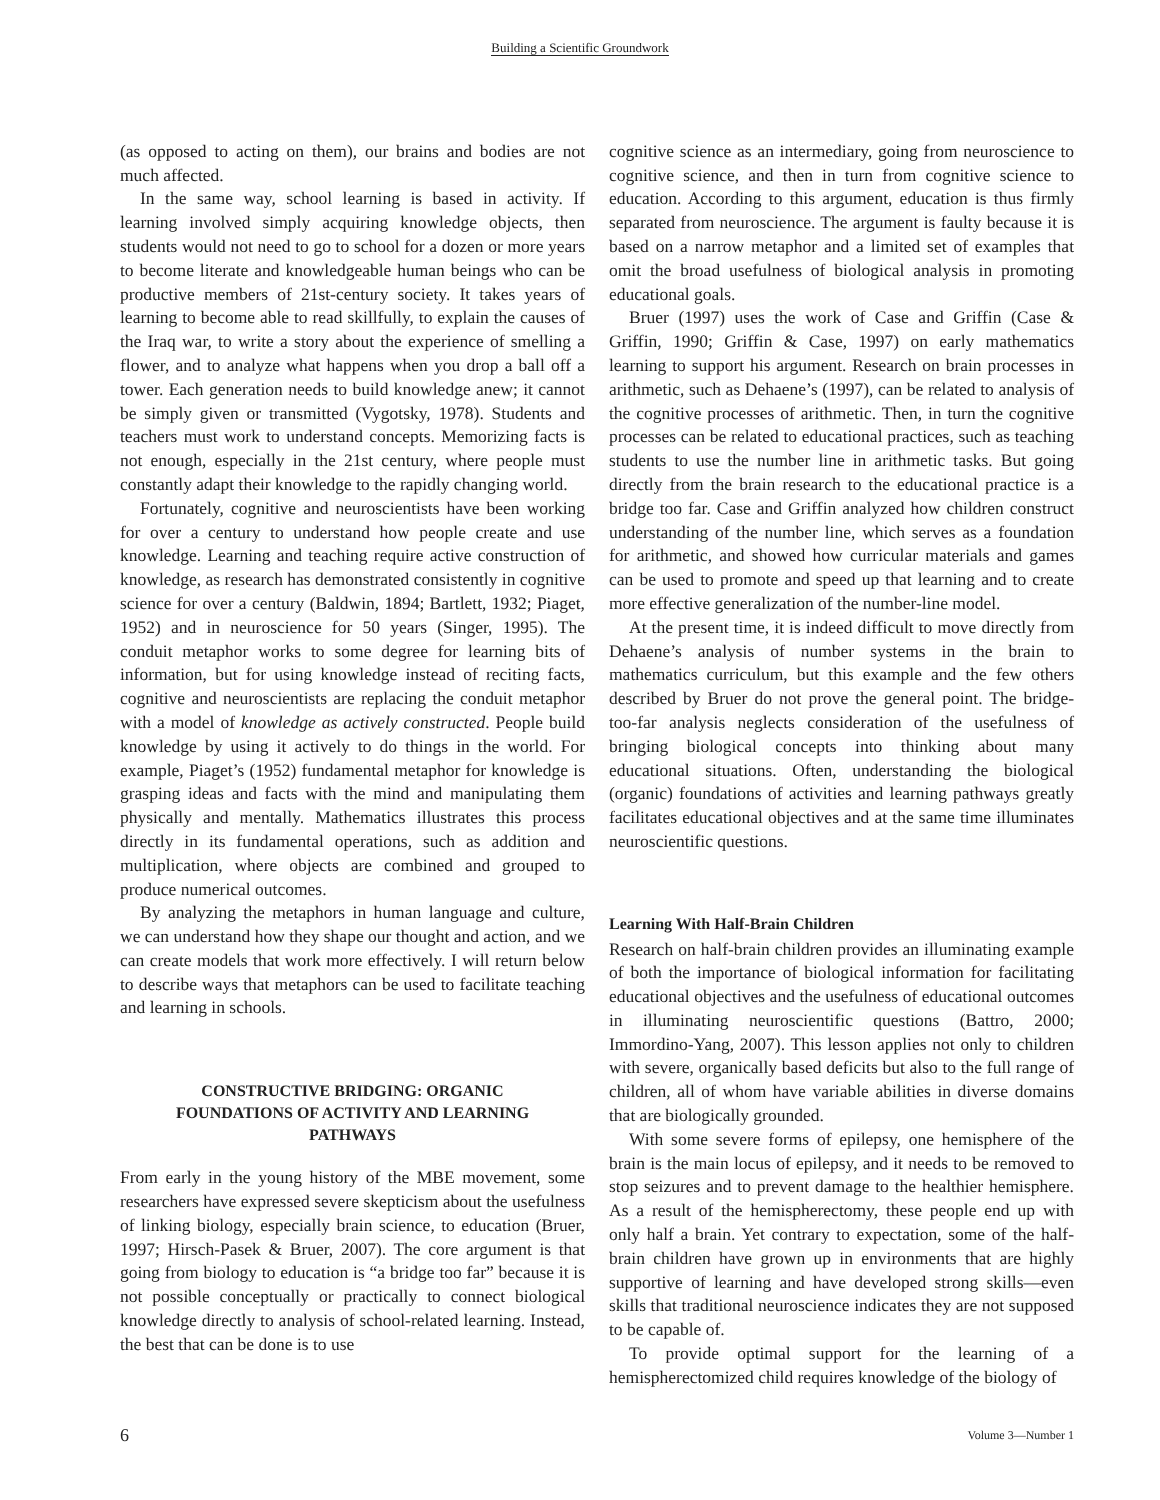Building a Scientific Groundwork
(as opposed to acting on them), our brains and bodies are not much affected.
In the same way, school learning is based in activity. If learning involved simply acquiring knowledge objects, then students would not need to go to school for a dozen or more years to become literate and knowledgeable human beings who can be productive members of 21st-century society. It takes years of learning to become able to read skillfully, to explain the causes of the Iraq war, to write a story about the experience of smelling a flower, and to analyze what happens when you drop a ball off a tower. Each generation needs to build knowledge anew; it cannot be simply given or transmitted (Vygotsky, 1978). Students and teachers must work to understand concepts. Memorizing facts is not enough, especially in the 21st century, where people must constantly adapt their knowledge to the rapidly changing world.
Fortunately, cognitive and neuroscientists have been working for over a century to understand how people create and use knowledge. Learning and teaching require active construction of knowledge, as research has demonstrated consistently in cognitive science for over a century (Baldwin, 1894; Bartlett, 1932; Piaget, 1952) and in neuroscience for 50 years (Singer, 1995). The conduit metaphor works to some degree for learning bits of information, but for using knowledge instead of reciting facts, cognitive and neuroscientists are replacing the conduit metaphor with a model of knowledge as actively constructed. People build knowledge by using it actively to do things in the world. For example, Piaget’s (1952) fundamental metaphor for knowledge is grasping ideas and facts with the mind and manipulating them physically and mentally. Mathematics illustrates this process directly in its fundamental operations, such as addition and multiplication, where objects are combined and grouped to produce numerical outcomes.
By analyzing the metaphors in human language and culture, we can understand how they shape our thought and action, and we can create models that work more effectively. I will return below to describe ways that metaphors can be used to facilitate teaching and learning in schools.
CONSTRUCTIVE BRIDGING: ORGANIC FOUNDATIONS OF ACTIVITY AND LEARNING PATHWAYS
From early in the young history of the MBE movement, some researchers have expressed severe skepticism about the usefulness of linking biology, especially brain science, to education (Bruer, 1997; Hirsch-Pasek & Bruer, 2007). The core argument is that going from biology to education is “a bridge too far” because it is not possible conceptually or practically to connect biological knowledge directly to analysis of school-related learning. Instead, the best that can be done is to use
cognitive science as an intermediary, going from neuroscience to cognitive science, and then in turn from cognitive science to education. According to this argument, education is thus firmly separated from neuroscience. The argument is faulty because it is based on a narrow metaphor and a limited set of examples that omit the broad usefulness of biological analysis in promoting educational goals.
Bruer (1997) uses the work of Case and Griffin (Case & Griffin, 1990; Griffin & Case, 1997) on early mathematics learning to support his argument. Research on brain processes in arithmetic, such as Dehaene’s (1997), can be related to analysis of the cognitive processes of arithmetic. Then, in turn the cognitive processes can be related to educational practices, such as teaching students to use the number line in arithmetic tasks. But going directly from the brain research to the educational practice is a bridge too far. Case and Griffin analyzed how children construct understanding of the number line, which serves as a foundation for arithmetic, and showed how curricular materials and games can be used to promote and speed up that learning and to create more effective generalization of the number-line model.
At the present time, it is indeed difficult to move directly from Dehaene’s analysis of number systems in the brain to mathematics curriculum, but this example and the few others described by Bruer do not prove the general point. The bridge-too-far analysis neglects consideration of the usefulness of bringing biological concepts into thinking about many educational situations. Often, understanding the biological (organic) foundations of activities and learning pathways greatly facilitates educational objectives and at the same time illuminates neuroscientific questions.
Learning With Half-Brain Children
Research on half-brain children provides an illuminating example of both the importance of biological information for facilitating educational objectives and the usefulness of educational outcomes in illuminating neuroscientific questions (Battro, 2000; Immordino-Yang, 2007). This lesson applies not only to children with severe, organically based deficits but also to the full range of children, all of whom have variable abilities in diverse domains that are biologically grounded.
With some severe forms of epilepsy, one hemisphere of the brain is the main locus of epilepsy, and it needs to be removed to stop seizures and to prevent damage to the healthier hemisphere. As a result of the hemispherectomy, these people end up with only half a brain. Yet contrary to expectation, some of the half-brain children have grown up in environments that are highly supportive of learning and have developed strong skills—even skills that traditional neuroscience indicates they are not supposed to be capable of.
To provide optimal support for the learning of a hemispherectomized child requires knowledge of the biology of
6 Volume 3—Number 1